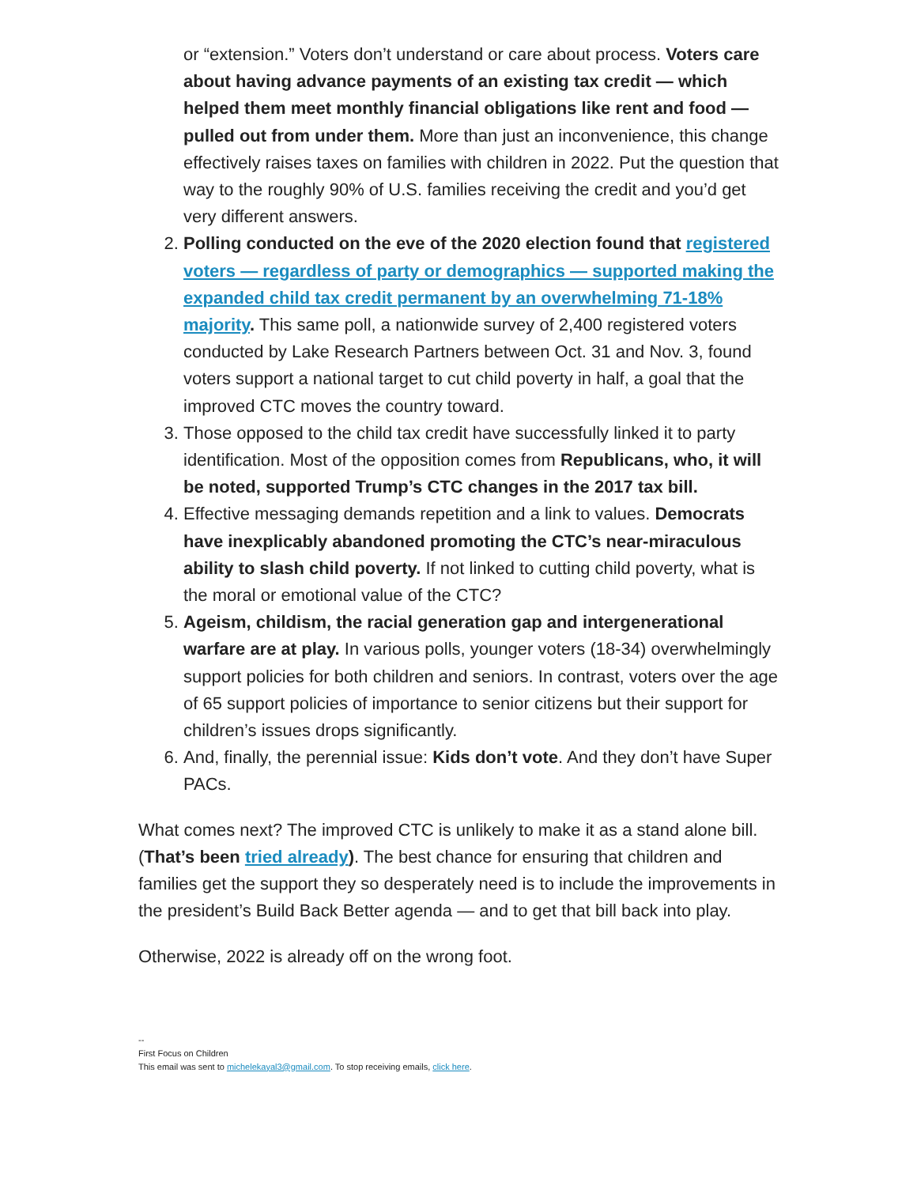or “extension.” Voters don’t understand or care about process. Voters care about having advance payments of an existing tax credit — which helped them meet monthly financial obligations like rent and food — pulled out from under them. More than just an inconvenience, this change effectively raises taxes on families with children in 2022. Put the question that way to the roughly 90% of U.S. families receiving the credit and you’d get very different answers.
2. Polling conducted on the eve of the 2020 election found that registered voters — regardless of party or demographics — supported making the expanded child tax credit permanent by an overwhelming 71-18% majority. This same poll, a nationwide survey of 2,400 registered voters conducted by Lake Research Partners between Oct. 31 and Nov. 3, found voters support a national target to cut child poverty in half, a goal that the improved CTC moves the country toward.
3. Those opposed to the child tax credit have successfully linked it to party identification. Most of the opposition comes from Republicans, who, it will be noted, supported Trump’s CTC changes in the 2017 tax bill.
4. Effective messaging demands repetition and a link to values. Democrats have inexplicably abandoned promoting the CTC’s near-miraculous ability to slash child poverty. If not linked to cutting child poverty, what is the moral or emotional value of the CTC?
5. Ageism, childism, the racial generation gap and intergenerational warfare are at play. In various polls, younger voters (18-34) overwhelmingly support policies for both children and seniors. In contrast, voters over the age of 65 support policies of importance to senior citizens but their support for children’s issues drops significantly.
6. And, finally, the perennial issue: Kids don’t vote. And they don’t have Super PACs.
What comes next? The improved CTC is unlikely to make it as a stand alone bill. (That’s been tried already). The best chance for ensuring that children and families get the support they so desperately need is to include the improvements in the president’s Build Back Better agenda — and to get that bill back into play.
Otherwise, 2022 is already off on the wrong foot.
--
First Focus on Children
This email was sent to michelekayal3@gmail.com. To stop receiving emails, click here.